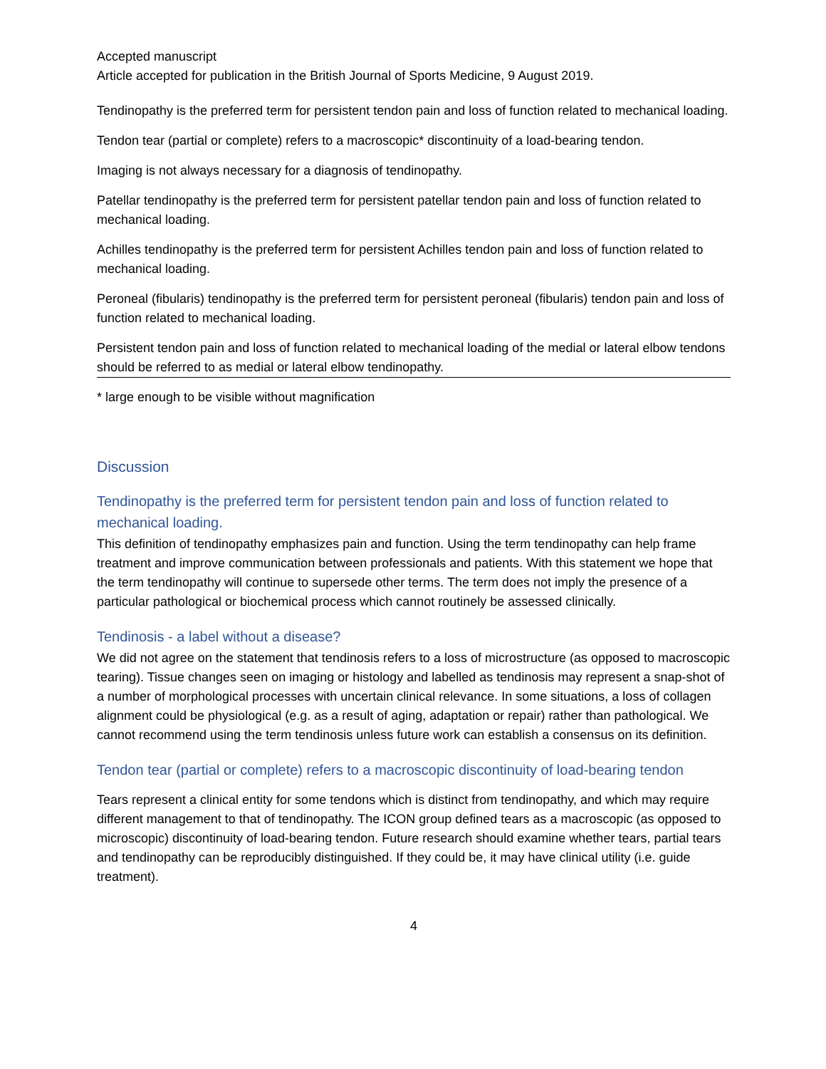Accepted manuscript
Article accepted for publication in the British Journal of Sports Medicine, 9 August 2019.
Tendinopathy is the preferred term for persistent tendon pain and loss of function related to mechanical loading.
Tendon tear (partial or complete) refers to a macroscopic* discontinuity of a load-bearing tendon.
Imaging is not always necessary for a diagnosis of tendinopathy.
Patellar tendinopathy is the preferred term for persistent patellar tendon pain and loss of function related to mechanical loading.
Achilles tendinopathy is the preferred term for persistent Achilles tendon pain and loss of function related to mechanical loading.
Peroneal (fibularis) tendinopathy is the preferred term for persistent peroneal (fibularis) tendon pain and loss of function related to mechanical loading.
Persistent tendon pain and loss of function related to mechanical loading of the medial or lateral elbow tendons should be referred to as medial or lateral elbow tendinopathy.
* large enough to be visible without magnification
Discussion
Tendinopathy is the preferred term for persistent tendon pain and loss of function related to mechanical loading.
This definition of tendinopathy emphasizes pain and function. Using the term tendinopathy can help frame treatment and improve communication between professionals and patients. With this statement we hope that the term tendinopathy will continue to supersede other terms. The term does not imply the presence of a particular pathological or biochemical process which cannot routinely be assessed clinically.
Tendinosis - a label without a disease?
We did not agree on the statement that tendinosis refers to a loss of microstructure (as opposed to macroscopic tearing). Tissue changes seen on imaging or histology and labelled as tendinosis may represent a snap-shot of a number of morphological processes with uncertain clinical relevance. In some situations, a loss of collagen alignment could be physiological (e.g. as a result of aging, adaptation or repair) rather than pathological. We cannot recommend using the term tendinosis unless future work can establish a consensus on its definition.
Tendon tear (partial or complete) refers to a macroscopic discontinuity of load-bearing tendon
Tears represent a clinical entity for some tendons which is distinct from tendinopathy, and which may require different management to that of tendinopathy. The ICON group defined tears as a macroscopic (as opposed to microscopic) discontinuity of load-bearing tendon. Future research should examine whether tears, partial tears and tendinopathy can be reproducibly distinguished. If they could be, it may have clinical utility (i.e. guide treatment).
4